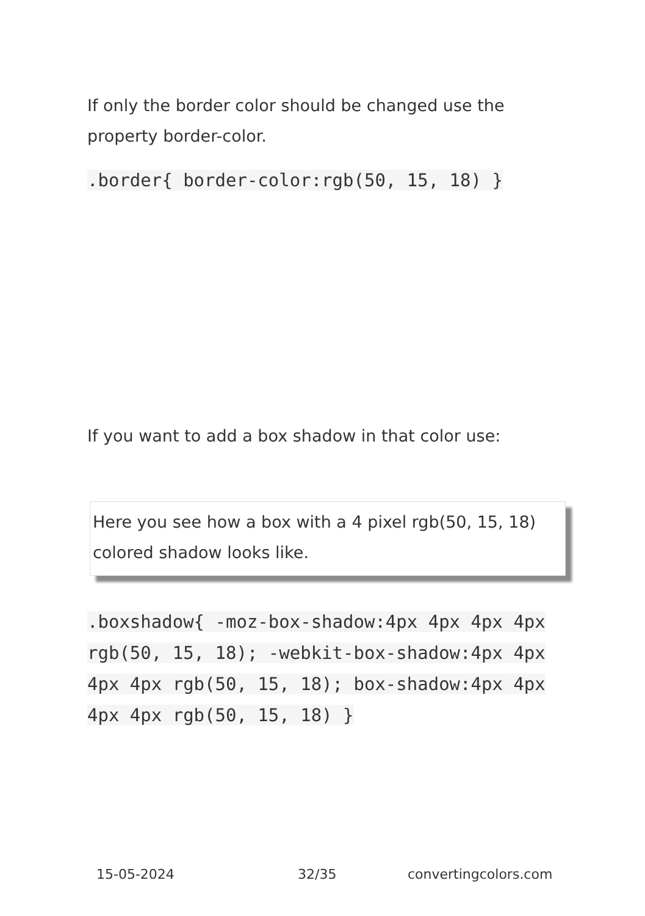If only the border color should be changed use the property border-color.
.border{ border-color:rgb(50, 15, 18) }
If you want to add a box shadow in that color use:
Here you see how a box with a 4 pixel rgb(50, 15, 18) colored shadow looks like.
.boxshadow{ -moz-box-shadow:4px 4px 4px 4px rgb(50, 15, 18); -webkit-box-shadow:4px 4px 4px 4px rgb(50, 15, 18); box-shadow:4px 4px 4px 4px rgb(50, 15, 18) }
15-05-2024 32/35 convertingcolors.com